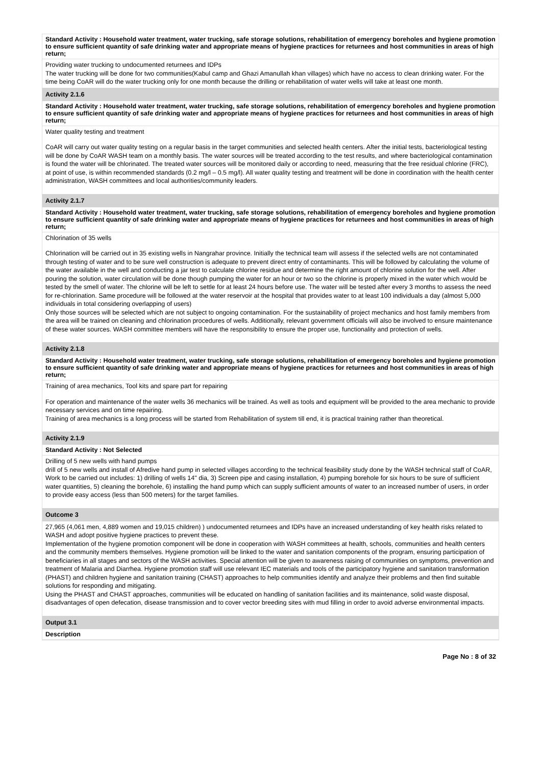Standard Activity : Household water treatment, water trucking, safe storage solutions, rehabilitation of emergency boreholes and hygiene promotion to ensure sufficient quantity of safe drinking water and appropriate means of hygiene practices for returnees and host communities in areas of high return;
Providing water trucking to undocumented returnees and IDPs
The water trucking will be done for two communities(Kabul camp and Ghazi Amanullah khan villages) which have no access to clean drinking water. For the time being CoAR will do the water trucking only for one month because the drilling or rehabilitation of water wells will take at least one month.
Activity 2.1.6
Standard Activity : Household water treatment, water trucking, safe storage solutions, rehabilitation of emergency boreholes and hygiene promotion to ensure sufficient quantity of safe drinking water and appropriate means of hygiene practices for returnees and host communities in areas of high return;
Water quality testing and treatment
CoAR will carry out water quality testing on a regular basis in the target communities and selected health centers. After the initial tests, bacteriological testing will be done by CoAR WASH team on a monthly basis. The water sources will be treated according to the test results, and where bacteriological contamination is found the water will be chlorinated. The treated water sources will be monitored daily or according to need, measuring that the free residual chlorine (FRC), at point of use, is within recommended standards (0.2 mg/l – 0.5 mg/l). All water quality testing and treatment will be done in coordination with the health center administration, WASH committees and local authorities/community leaders.
Activity 2.1.7
Standard Activity : Household water treatment, water trucking, safe storage solutions, rehabilitation of emergency boreholes and hygiene promotion to ensure sufficient quantity of safe drinking water and appropriate means of hygiene practices for returnees and host communities in areas of high return;
Chlorination of 35 wells
Chlorination will be carried out in 35 existing wells in Nangrahar province. Initially the technical team will assess if the selected wells are not contaminated through testing of water and to be sure well construction is adequate to prevent direct entry of contaminants. This will be followed by calculating the volume of the water available in the well and conducting a jar test to calculate chlorine residue and determine the right amount of chlorine solution for the well. After pouring the solution, water circulation will be done though pumping the water for an hour or two so the chlorine is properly mixed in the water which would be tested by the smell of water. The chlorine will be left to settle for at least 24 hours before use. The water will be tested after every 3 months to assess the need for re-chlorination. Same procedure will be followed at the water reservoir at the hospital that provides water to at least 100 individuals a day (almost 5,000 individuals in total considering overlapping of users)
Only those sources will be selected which are not subject to ongoing contamination. For the sustainability of project mechanics and host family members from the area will be trained on cleaning and chlorination procedures of wells. Additionally, relevant government officials will also be involved to ensure maintenance of these water sources. WASH committee members will have the responsibility to ensure the proper use, functionality and protection of wells.
Activity 2.1.8
Standard Activity : Household water treatment, water trucking, safe storage solutions, rehabilitation of emergency boreholes and hygiene promotion to ensure sufficient quantity of safe drinking water and appropriate means of hygiene practices for returnees and host communities in areas of high return;
Training of area mechanics, Tool kits and spare part for repairing
For operation and maintenance of the water wells 36 mechanics will be trained. As well as tools and equipment will be provided to the area mechanic to provide necessary services and on time repairing.
Training of area mechanics is a long process will be started from Rehabilitation of system till end, it is practical training rather than theoretical.
Activity 2.1.9
Standard Activity : Not Selected
Drilling of 5 new wells with hand pumps
drill of 5 new wells and install of Afredive hand pump in selected villages according to the technical feasibility study done by the WASH technical staff of CoAR, Work to be carried out includes: 1) drilling of wells 14" dia, 3) Screen pipe and casing installation, 4) pumping borehole for six hours to be sure of sufficient water quantities, 5) cleaning the borehole, 6) installing the hand pump which can supply sufficient amounts of water to an increased number of users, in order to provide easy access (less than 500 meters) for the target families.
Outcome 3
27,965 (4,061 men, 4,889 women and 19,015 children) ) undocumented returnees and IDPs have an increased understanding of key health risks related to WASH and adopt positive hygiene practices to prevent these.
Implementation of the hygiene promotion component will be done in cooperation with WASH committees at health, schools, communities and health centers and the community members themselves. Hygiene promotion will be linked to the water and sanitation components of the program, ensuring participation of beneficiaries in all stages and sectors of the WASH activities. Special attention will be given to awareness raising of communities on symptoms, prevention and treatment of Malaria and Diarrhea. Hygiene promotion staff will use relevant IEC materials and tools of the participatory hygiene and sanitation transformation (PHAST) and children hygiene and sanitation training (CHAST) approaches to help communities identify and analyze their problems and then find suitable solutions for responding and mitigating.
Using the PHAST and CHAST approaches, communities will be educated on handling of sanitation facilities and its maintenance, solid waste disposal, disadvantages of open defecation, disease transmission and to cover vector breeding sites with mud filling in order to avoid adverse environmental impacts.
Output 3.1
Description
Page No : 8 of 32